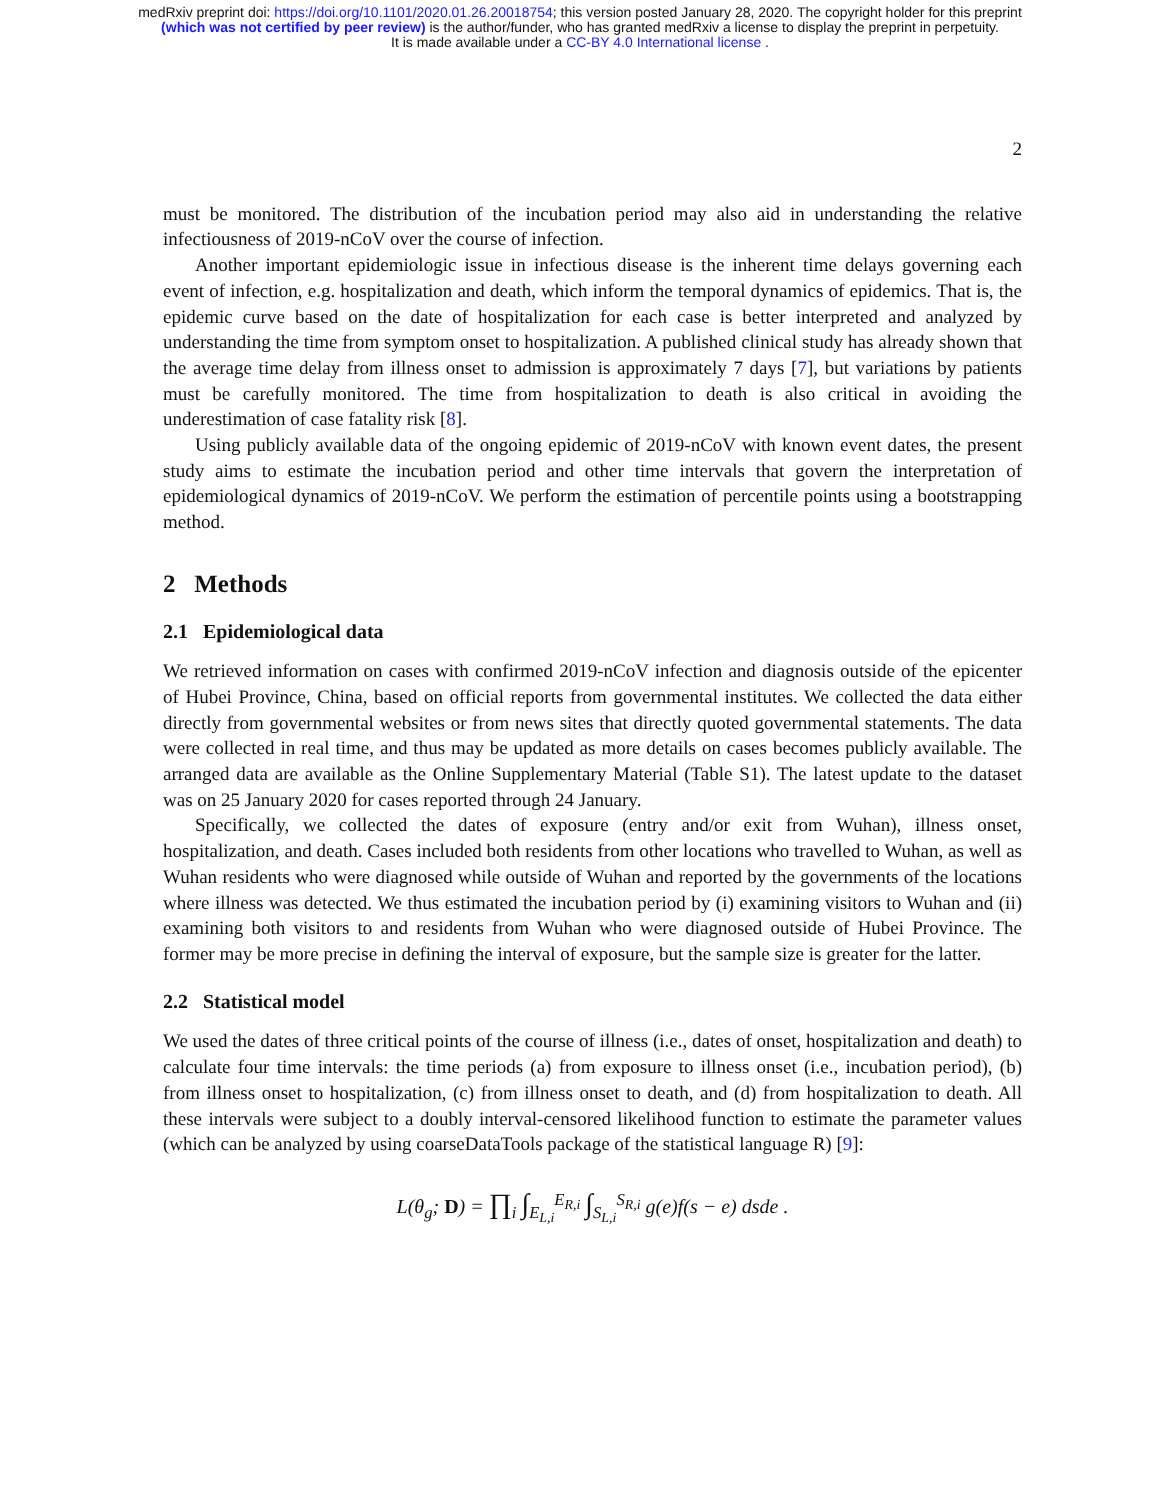medRxiv preprint doi: https://doi.org/10.1101/2020.01.26.20018754; this version posted January 28, 2020. The copyright holder for this preprint
(which was not certified by peer review) is the author/funder, who has granted medRxiv a license to display the preprint in perpetuity.
It is made available under a CC-BY 4.0 International license .
2
must be monitored. The distribution of the incubation period may also aid in understanding the relative infectiousness of 2019-nCoV over the course of infection.
Another important epidemiologic issue in infectious disease is the inherent time delays governing each event of infection, e.g. hospitalization and death, which inform the temporal dynamics of epidemics. That is, the epidemic curve based on the date of hospitalization for each case is better interpreted and analyzed by understanding the time from symptom onset to hospitalization. A published clinical study has already shown that the average time delay from illness onset to admission is approximately 7 days [7], but variations by patients must be carefully monitored. The time from hospitalization to death is also critical in avoiding the underestimation of case fatality risk [8].
Using publicly available data of the ongoing epidemic of 2019-nCoV with known event dates, the present study aims to estimate the incubation period and other time intervals that govern the interpretation of epidemiological dynamics of 2019-nCoV. We perform the estimation of percentile points using a bootstrapping method.
2 Methods
2.1 Epidemiological data
We retrieved information on cases with confirmed 2019-nCoV infection and diagnosis outside of the epicenter of Hubei Province, China, based on official reports from governmental institutes. We collected the data either directly from governmental websites or from news sites that directly quoted governmental statements. The data were collected in real time, and thus may be updated as more details on cases becomes publicly available. The arranged data are available as the Online Supplementary Material (Table S1). The latest update to the dataset was on 25 January 2020 for cases reported through 24 January.
Specifically, we collected the dates of exposure (entry and/or exit from Wuhan), illness onset, hospitalization, and death. Cases included both residents from other locations who travelled to Wuhan, as well as Wuhan residents who were diagnosed while outside of Wuhan and reported by the governments of the locations where illness was detected. We thus estimated the incubation period by (i) examining visitors to Wuhan and (ii) examining both visitors to and residents from Wuhan who were diagnosed outside of Hubei Province. The former may be more precise in defining the interval of exposure, but the sample size is greater for the latter.
2.2 Statistical model
We used the dates of three critical points of the course of illness (i.e., dates of onset, hospitalization and death) to calculate four time intervals: the time periods (a) from exposure to illness onset (i.e., incubation period), (b) from illness onset to hospitalization, (c) from illness onset to death, and (d) from hospitalization to death. All these intervals were subject to a doubly interval-censored likelihood function to estimate the parameter values (which can be analyzed by using coarseDataTools package of the statistical language R) [9]:
L(θ<sub>g</sub>; D) = ∏<sub>i</sub> ∫<sub>E<sub>L,i</sub></sub><sup>E<sub>R,i</sub></sup> ∫<sub>S<sub>L,i</sub></sub><sup>S<sub>R,i</sub></sup> g(e)f(s − e) dsde .